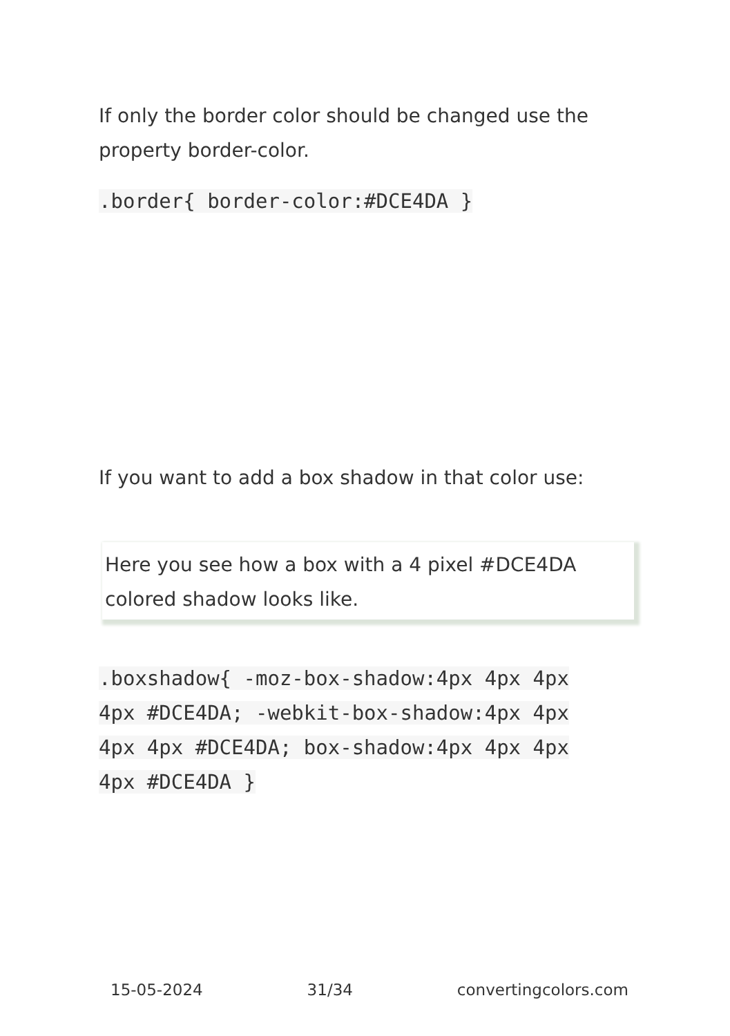If only the border color should be changed use the property border-color.
.border{ border-color:#DCE4DA }
If you want to add a box shadow in that color use:
Here you see how a box with a 4 pixel #DCE4DA colored shadow looks like.
.boxshadow{ -moz-box-shadow:4px 4px 4px 4px #DCE4DA; -webkit-box-shadow:4px 4px 4px 4px #DCE4DA; box-shadow:4px 4px 4px 4px #DCE4DA }
15-05-2024 31/34 convertingcolors.com